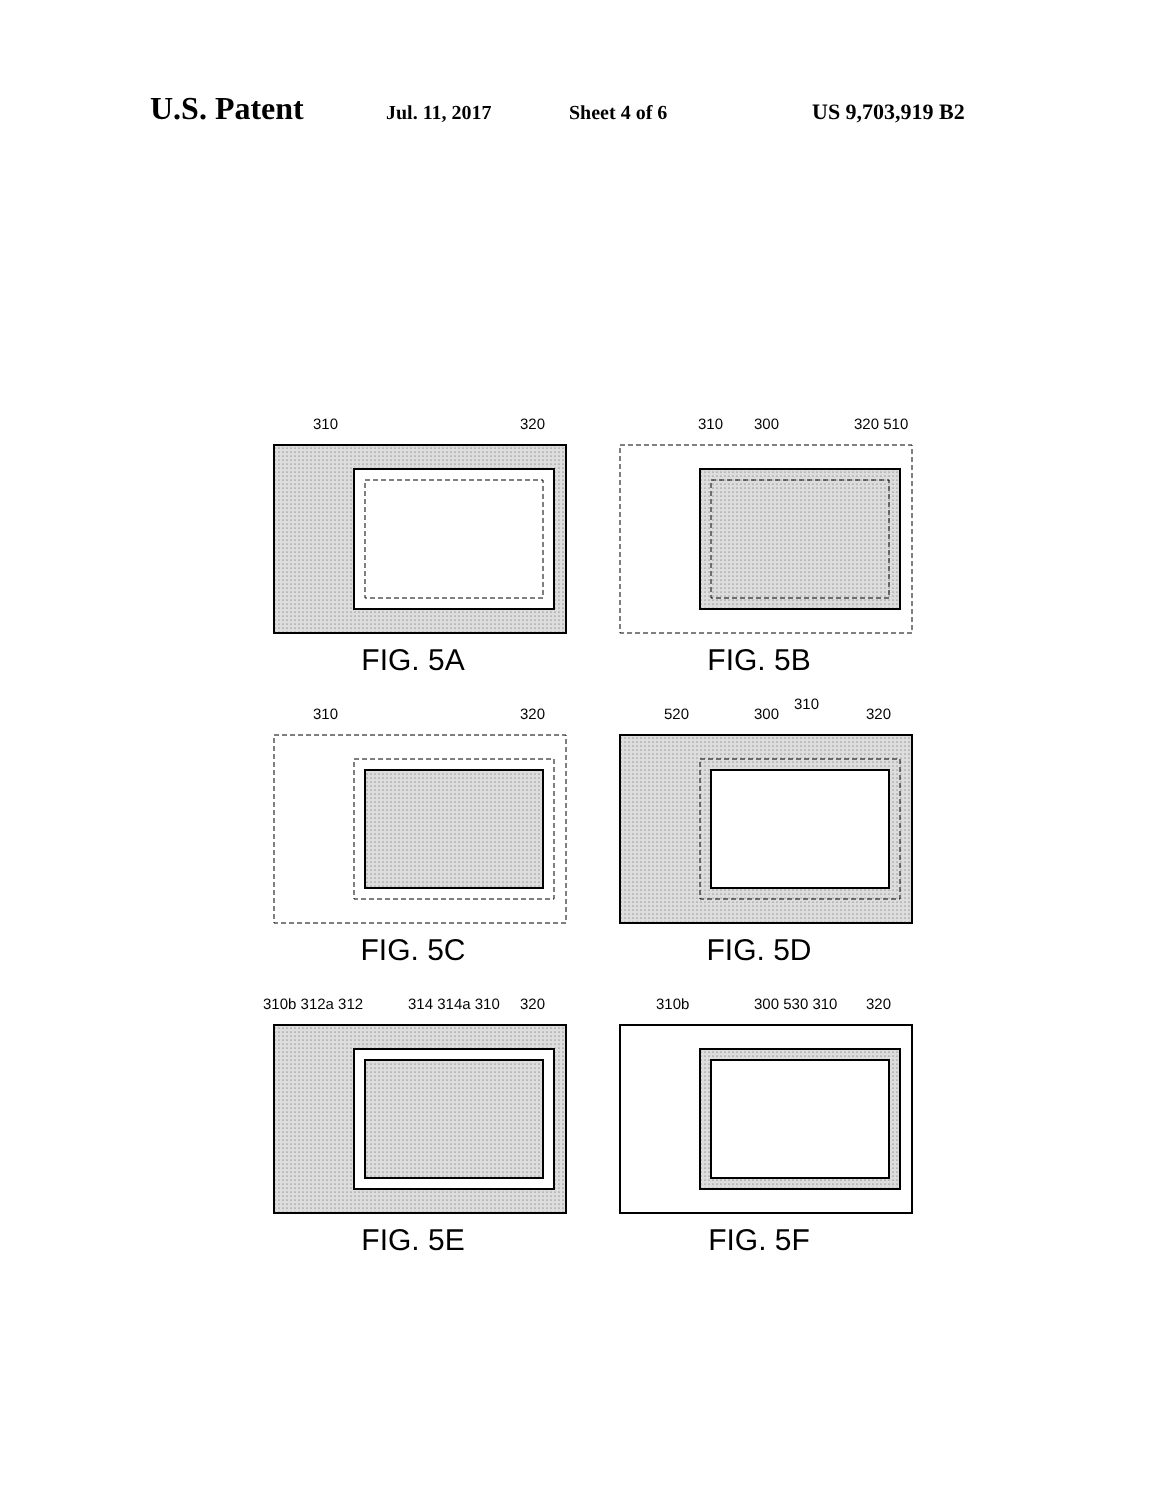U.S. Patent Jul. 11, 2017 Sheet 4 of 6 US 9,703,919 B2
310
320
FIG. 5A
310
300
320 510
FIG. 5B
310
320
FIG. 5C
520
300
310
320
FIG. 5D
310b 312a 312
314 314a 310
320
FIG. 5E
310b
300 530 310
320
FIG. 5F